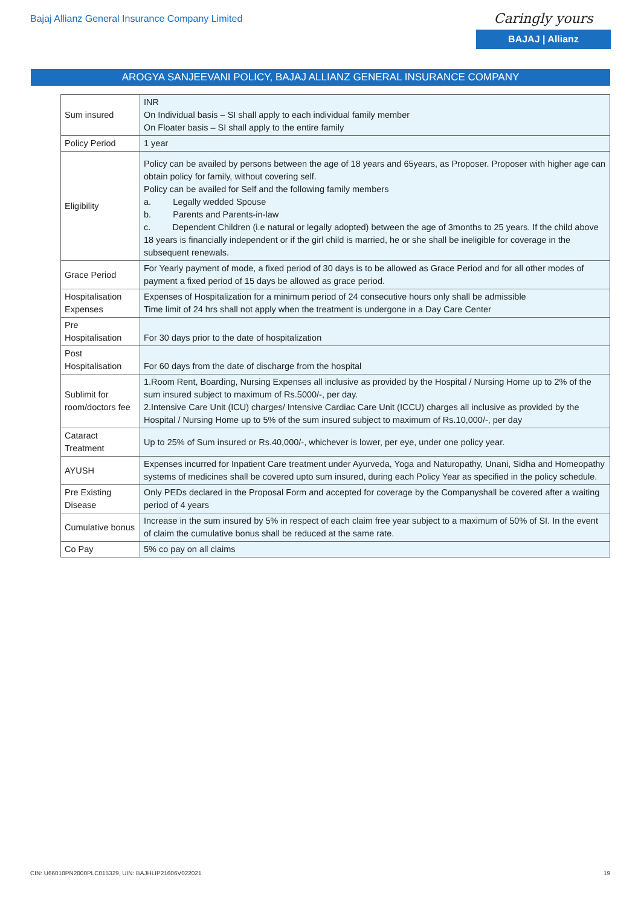Bajaj Allianz General Insurance Company Limited
Caringly yours
BAJAJ | Allianz
AROGYA SANJEEVANI POLICY, BAJAJ ALLIANZ GENERAL INSURANCE COMPANY
| Sum insured | INR On Individual basis – SI shall apply to each individual family member On Floater basis – SI shall apply to the entire family |
| Policy Period | 1 year |
| Eligibility | Policy can be availed by persons between the age of 18 years and 65years, as Proposer. Proposer with higher age can obtain policy for family, without covering self. Policy can be availed for Self and the following family members a. Legally wedded Spouse b. Parents and Parents-in-law c. Dependent Children (i.e natural or legally adopted) between the age of 3months to 25 years. If the child above 18 years is financially independent or if the girl child is married, he or she shall be ineligible for coverage in the subsequent renewals. |
| Grace Period | For Yearly payment of mode, a fixed period of 30 days is to be allowed as Grace Period and for all other modes of payment a fixed period of 15 days be allowed as grace period. |
| Hospitalisation Expenses | Expenses of Hospitalization for a minimum period of 24 consecutive hours only shall be admissible Time limit of 24 hrs shall not apply when the treatment is undergone in a Day Care Center |
| Pre Hospitalisation | For 30 days prior to the date of hospitalization |
| Post Hospitalisation | For 60 days from the date of discharge from the hospital |
| Sublimit for room/doctors fee | 1.Room Rent, Boarding, Nursing Expenses all inclusive as provided by the Hospital / Nursing Home up to 2% of the sum insured subject to maximum of Rs.5000/-, per day. 2.Intensive Care Unit (ICU) charges/ Intensive Cardiac Care Unit (ICCU) charges all inclusive as provided by the Hospital / Nursing Home up to 5% of the sum insured subject to maximum of Rs.10,000/-, per day |
| Cataract Treatment | Up to 25% of Sum insured or Rs.40,000/-, whichever is lower, per eye, under one policy year. |
| AYUSH | Expenses incurred for Inpatient Care treatment under Ayurveda, Yoga and Naturopathy, Unani, Sidha and Homeopathy systems of medicines shall be covered upto sum insured, during each Policy Year as specified in the policy schedule. |
| Pre Existing Disease | Only PEDs declared in the Proposal Form and accepted for coverage by the Companyshall be covered after a waiting period of 4 years |
| Cumulative bonus | Increase in the sum insured by 5% in respect of each claim free year subject to a maximum of 50% of SI. In the event of claim the cumulative bonus shall be reduced at the same rate. |
| Co Pay | 5% co pay on all claims |
CIN: U66010PN2000PLC015329, UIN: BAJHLIP21606V022021 19